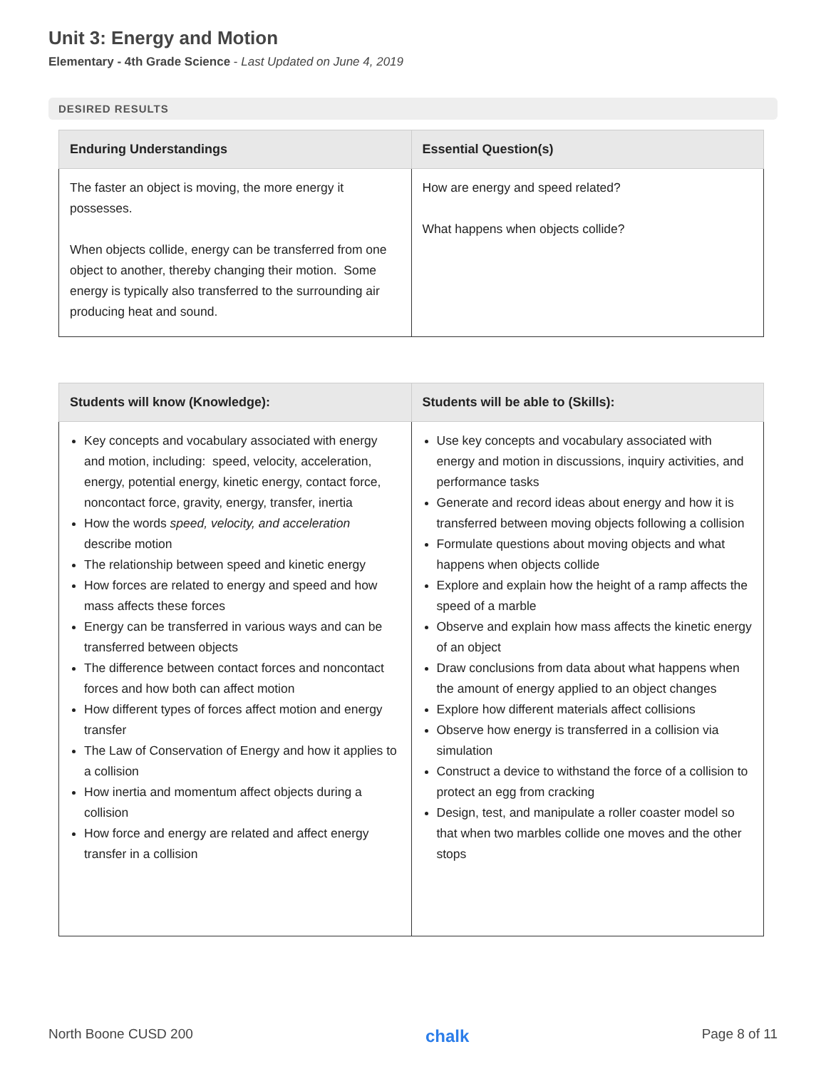Unit 3: Energy and Motion
Elementary - 4th Grade Science - Last Updated on June 4, 2019
DESIRED RESULTS
| Enduring Understandings | Essential Question(s) |
| --- | --- |
| The faster an object is moving, the more energy it possesses. When objects collide, energy can be transferred from one object to another, thereby changing their motion. Some energy is typically also transferred to the surrounding air producing heat and sound. | How are energy and speed related? What happens when objects collide? |
| Students will know (Knowledge): | Students will be able to (Skills): |
| --- | --- |
| Key concepts and vocabulary associated with energy and motion, including: speed, velocity, acceleration, energy, potential energy, kinetic energy, contact force, noncontact force, gravity, energy, transfer, inertia How the words speed, velocity, and acceleration describe motion The relationship between speed and kinetic energy How forces are related to energy and speed and how mass affects these forces Energy can be transferred in various ways and can be transferred between objects The difference between contact forces and noncontact forces and how both can affect motion How different types of forces affect motion and energy transfer The Law of Conservation of Energy and how it applies to a collision How inertia and momentum affect objects during a collision How force and energy are related and affect energy transfer in a collision | Use key concepts and vocabulary associated with energy and motion in discussions, inquiry activities, and performance tasks Generate and record ideas about energy and how it is transferred between moving objects following a collision Formulate questions about moving objects and what happens when objects collide Explore and explain how the height of a ramp affects the speed of a marble Observe and explain how mass affects the kinetic energy of an object Draw conclusions from data about what happens when the amount of energy applied to an object changes Explore how different materials affect collisions Observe how energy is transferred in a collision via simulation Construct a device to withstand the force of a collision to protect an egg from cracking Design, test, and manipulate a roller coaster model so that when two marbles collide one moves and the other stops |
North Boone CUSD 200 chalk Page 8 of 11